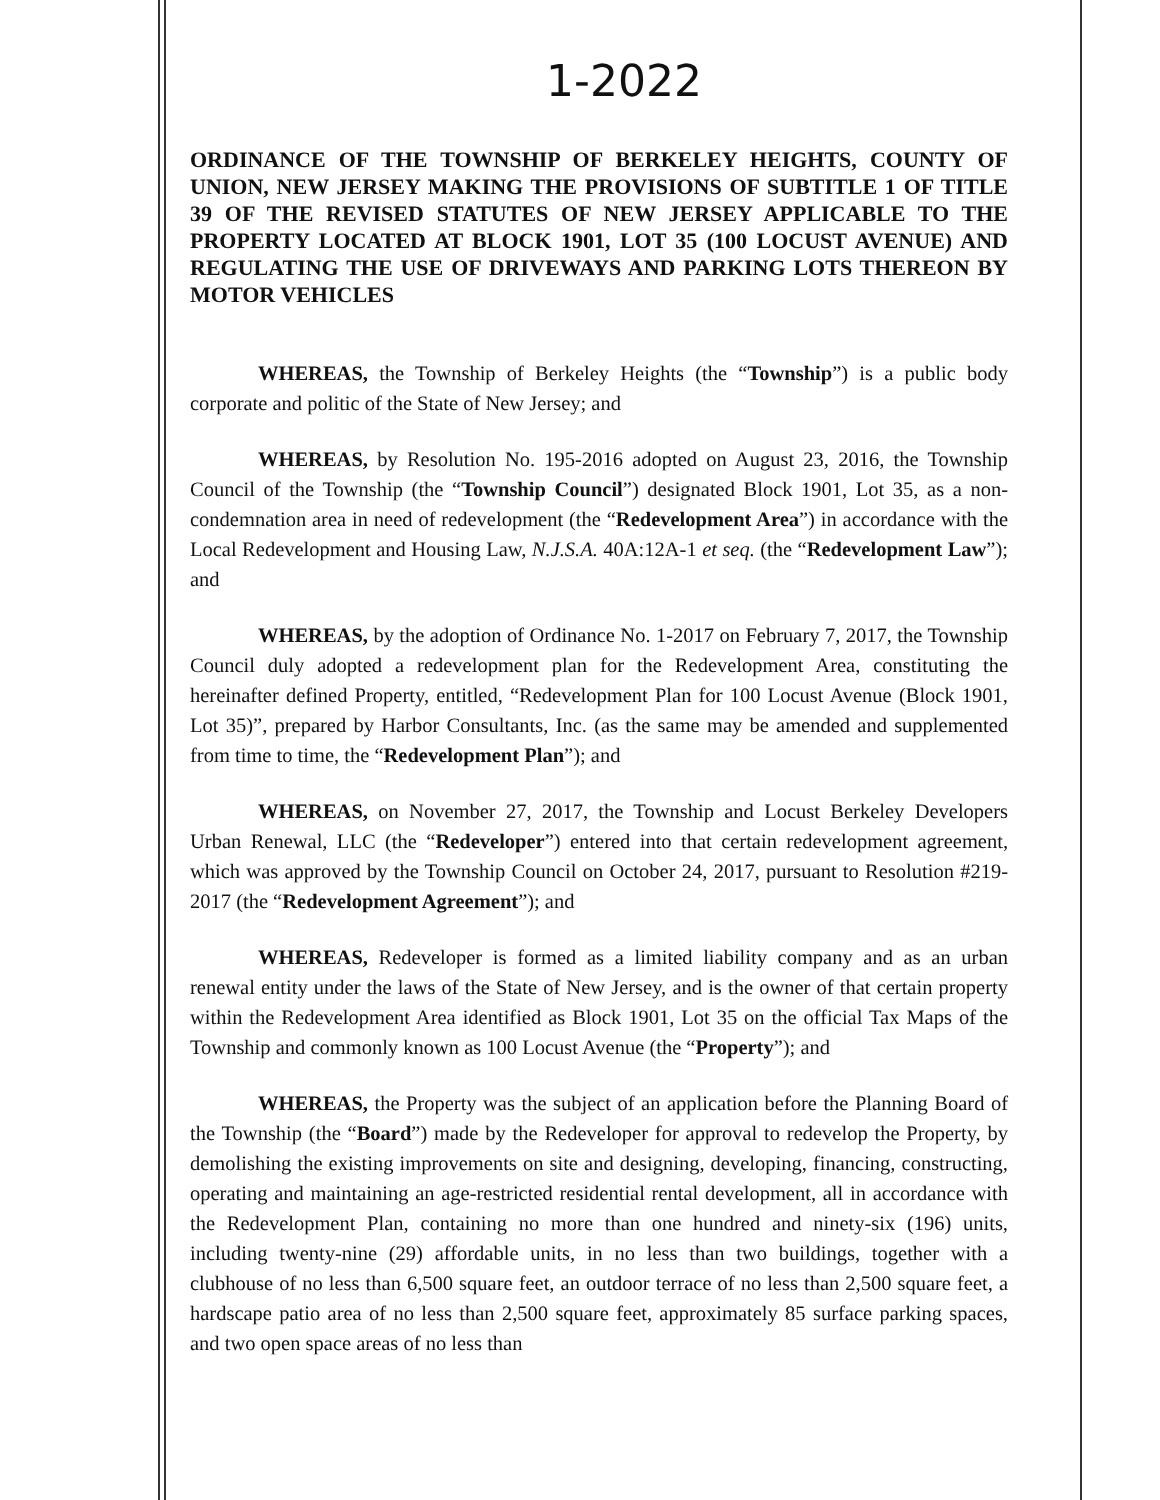1-2022
ORDINANCE OF THE TOWNSHIP OF BERKELEY HEIGHTS, COUNTY OF UNION, NEW JERSEY MAKING THE PROVISIONS OF SUBTITLE 1 OF TITLE 39 OF THE REVISED STATUTES OF NEW JERSEY APPLICABLE TO THE PROPERTY LOCATED AT BLOCK 1901, LOT 35 (100 LOCUST AVENUE) AND REGULATING THE USE OF DRIVEWAYS AND PARKING LOTS THEREON BY MOTOR VEHICLES
WHEREAS, the Township of Berkeley Heights (the “Township”) is a public body corporate and politic of the State of New Jersey; and
WHEREAS, by Resolution No. 195-2016 adopted on August 23, 2016, the Township Council of the Township (the “Township Council”) designated Block 1901, Lot 35, as a non-condemnation area in need of redevelopment (the “Redevelopment Area”) in accordance with the Local Redevelopment and Housing Law, N.J.S.A. 40A:12A-1 et seq. (the “Redevelopment Law”); and
WHEREAS, by the adoption of Ordinance No. 1-2017 on February 7, 2017, the Township Council duly adopted a redevelopment plan for the Redevelopment Area, constituting the hereinafter defined Property, entitled, “Redevelopment Plan for 100 Locust Avenue (Block 1901, Lot 35)”, prepared by Harbor Consultants, Inc. (as the same may be amended and supplemented from time to time, the “Redevelopment Plan”); and
WHEREAS, on November 27, 2017, the Township and Locust Berkeley Developers Urban Renewal, LLC (the “Redeveloper”) entered into that certain redevelopment agreement, which was approved by the Township Council on October 24, 2017, pursuant to Resolution #219-2017 (the “Redevelopment Agreement”); and
WHEREAS, Redeveloper is formed as a limited liability company and as an urban renewal entity under the laws of the State of New Jersey, and is the owner of that certain property within the Redevelopment Area identified as Block 1901, Lot 35 on the official Tax Maps of the Township and commonly known as 100 Locust Avenue (the “Property”); and
WHEREAS, the Property was the subject of an application before the Planning Board of the Township (the “Board”) made by the Redeveloper for approval to redevelop the Property, by demolishing the existing improvements on site and designing, developing, financing, constructing, operating and maintaining an age-restricted residential rental development, all in accordance with the Redevelopment Plan, containing no more than one hundred and ninety-six (196) units, including twenty-nine (29) affordable units, in no less than two buildings, together with a clubhouse of no less than 6,500 square feet, an outdoor terrace of no less than 2,500 square feet, a hardscape patio area of no less than 2,500 square feet, approximately 85 surface parking spaces, and two open space areas of no less than